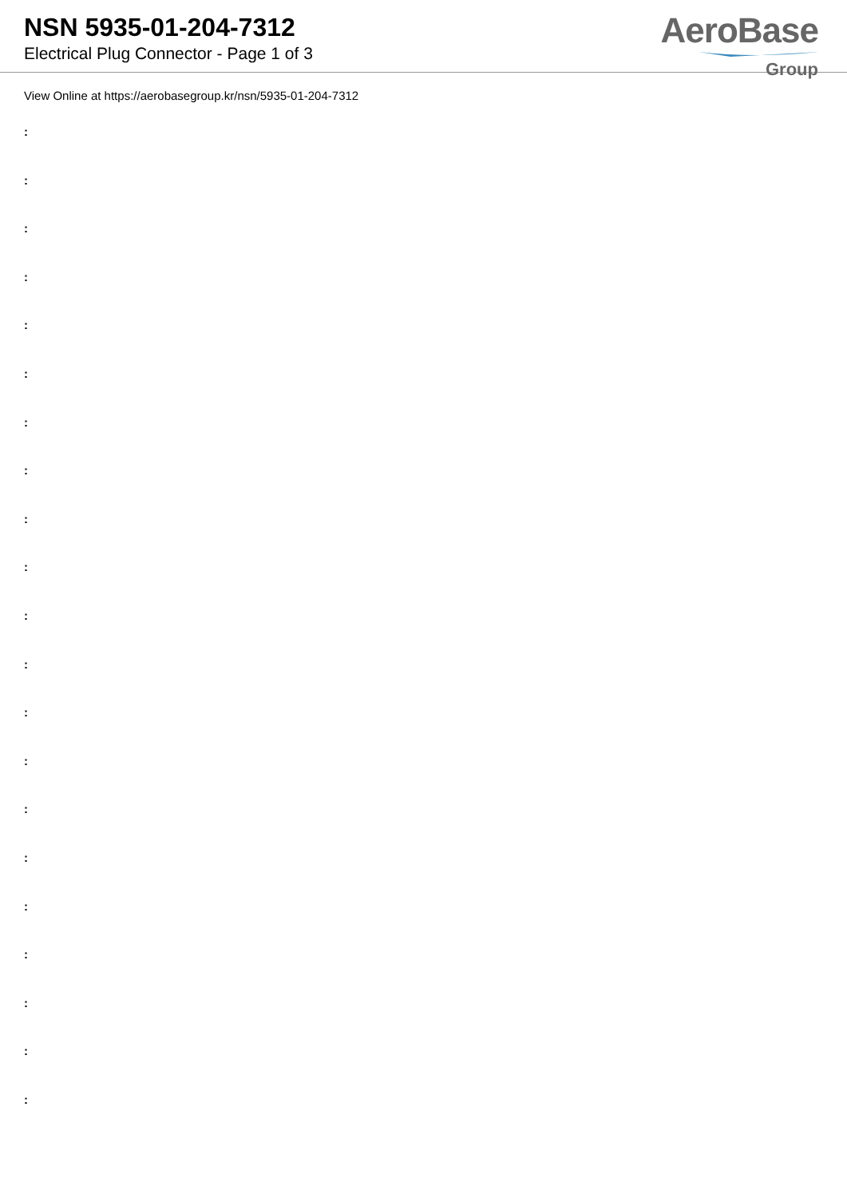NSN 5935-01-204-7312
Electrical Plug Connector - Page 1 of 3
AeroBase
Group
View Online at https://aerobasegroup.kr/nsn/5935-01-204-7312
:
:
:
:
:
:
:
:
:
:
:
:
:
:
:
:
:
:
:
:
: